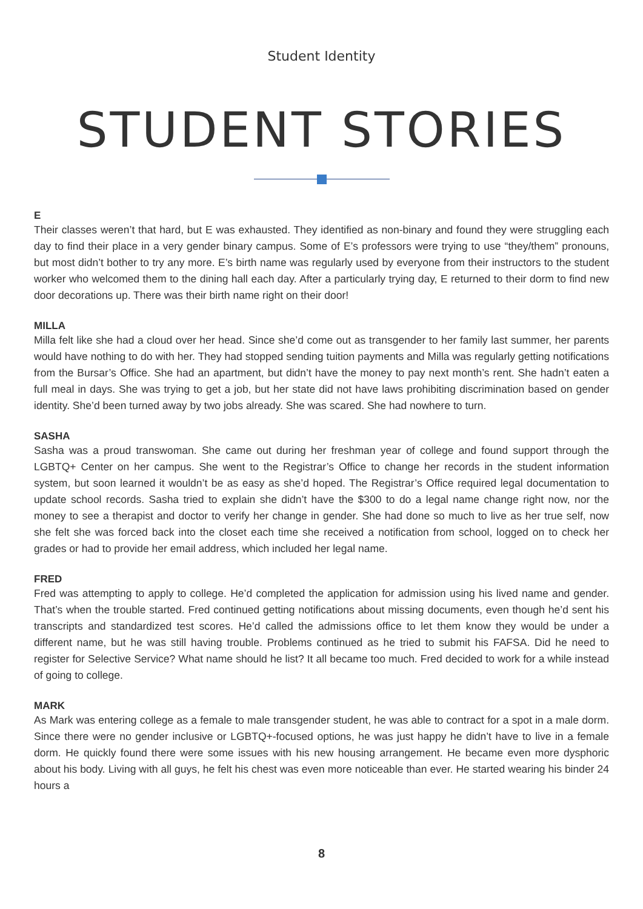Student Identity
STUDENT STORIES
E
Their classes weren’t that hard, but E was exhausted. They identified as non-binary and found they were struggling each day to find their place in a very gender binary campus. Some of E’s professors were trying to use “they/them” pronouns, but most didn’t bother to try any more. E’s birth name was regularly used by everyone from their instructors to the student worker who welcomed them to the dining hall each day. After a particularly trying day, E returned to their dorm to find new door decorations up. There was their birth name right on their door!
MILLA
Milla felt like she had a cloud over her head. Since she’d come out as transgender to her family last summer, her parents would have nothing to do with her. They had stopped sending tuition payments and Milla was regularly getting notifications from the Bursar’s Office. She had an apartment, but didn’t have the money to pay next month’s rent. She hadn’t eaten a full meal in days. She was trying to get a job, but her state did not have laws prohibiting discrimination based on gender identity. She’d been turned away by two jobs already. She was scared. She had nowhere to turn.
SASHA
Sasha was a proud transwoman. She came out during her freshman year of college and found support through the LGBTQ+ Center on her campus. She went to the Registrar’s Office to change her records in the student information system, but soon learned it wouldn’t be as easy as she’d hoped. The Registrar’s Office required legal documentation to update school records. Sasha tried to explain she didn’t have the $300 to do a legal name change right now, nor the money to see a therapist and doctor to verify her change in gender. She had done so much to live as her true self, now she felt she was forced back into the closet each time she received a notification from school, logged on to check her grades or had to provide her email address, which included her legal name.
FRED
Fred was attempting to apply to college. He’d completed the application for admission using his lived name and gender. That’s when the trouble started. Fred continued getting notifications about missing documents, even though he’d sent his transcripts and standardized test scores. He’d called the admissions office to let them know they would be under a different name, but he was still having trouble. Problems continued as he tried to submit his FAFSA. Did he need to register for Selective Service? What name should he list? It all became too much. Fred decided to work for a while instead of going to college.
MARK
As Mark was entering college as a female to male transgender student, he was able to contract for a spot in a male dorm. Since there were no gender inclusive or LGBTQ+-focused options, he was just happy he didn’t have to live in a female dorm. He quickly found there were some issues with his new housing arrangement. He became even more dysphoric about his body. Living with all guys, he felt his chest was even more noticeable than ever. He started wearing his binder 24 hours a
8